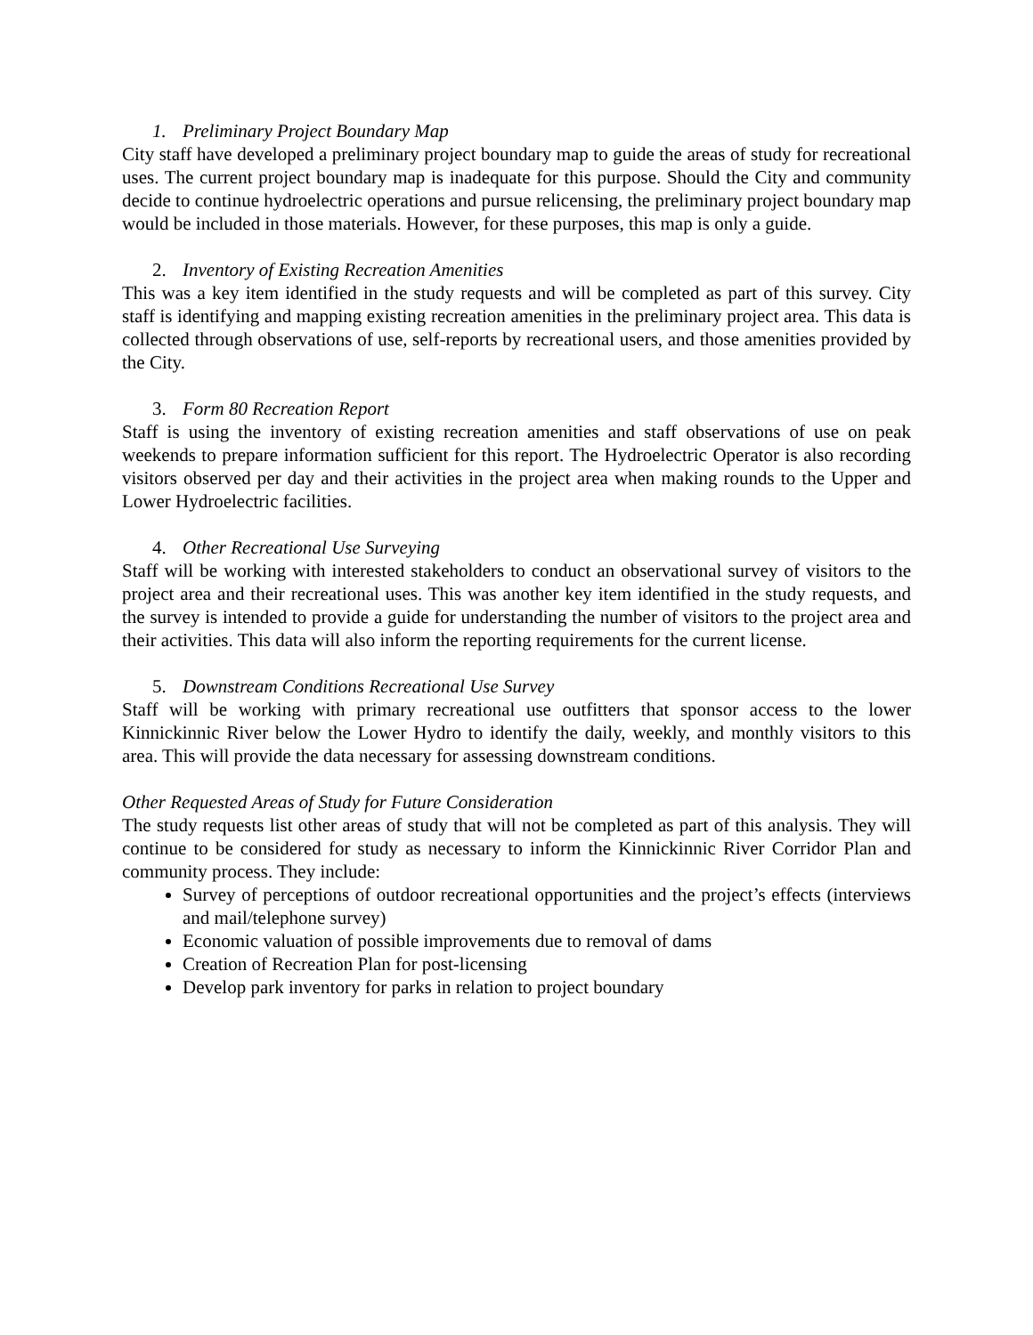1. Preliminary Project Boundary Map
City staff have developed a preliminary project boundary map to guide the areas of study for recreational uses. The current project boundary map is inadequate for this purpose. Should the City and community decide to continue hydroelectric operations and pursue relicensing, the preliminary project boundary map would be included in those materials. However, for these purposes, this map is only a guide.
2. Inventory of Existing Recreation Amenities
This was a key item identified in the study requests and will be completed as part of this survey. City staff is identifying and mapping existing recreation amenities in the preliminary project area. This data is collected through observations of use, self-reports by recreational users, and those amenities provided by the City.
3. Form 80 Recreation Report
Staff is using the inventory of existing recreation amenities and staff observations of use on peak weekends to prepare information sufficient for this report. The Hydroelectric Operator is also recording visitors observed per day and their activities in the project area when making rounds to the Upper and Lower Hydroelectric facilities.
4. Other Recreational Use Surveying
Staff will be working with interested stakeholders to conduct an observational survey of visitors to the project area and their recreational uses. This was another key item identified in the study requests, and the survey is intended to provide a guide for understanding the number of visitors to the project area and their activities. This data will also inform the reporting requirements for the current license.
5. Downstream Conditions Recreational Use Survey
Staff will be working with primary recreational use outfitters that sponsor access to the lower Kinnickinnic River below the Lower Hydro to identify the daily, weekly, and monthly visitors to this area. This will provide the data necessary for assessing downstream conditions.
Other Requested Areas of Study for Future Consideration
The study requests list other areas of study that will not be completed as part of this analysis. They will continue to be considered for study as necessary to inform the Kinnickinnic River Corridor Plan and community process. They include:
Survey of perceptions of outdoor recreational opportunities and the project’s effects (interviews and mail/telephone survey)
Economic valuation of possible improvements due to removal of dams
Creation of Recreation Plan for post-licensing
Develop park inventory for parks in relation to project boundary